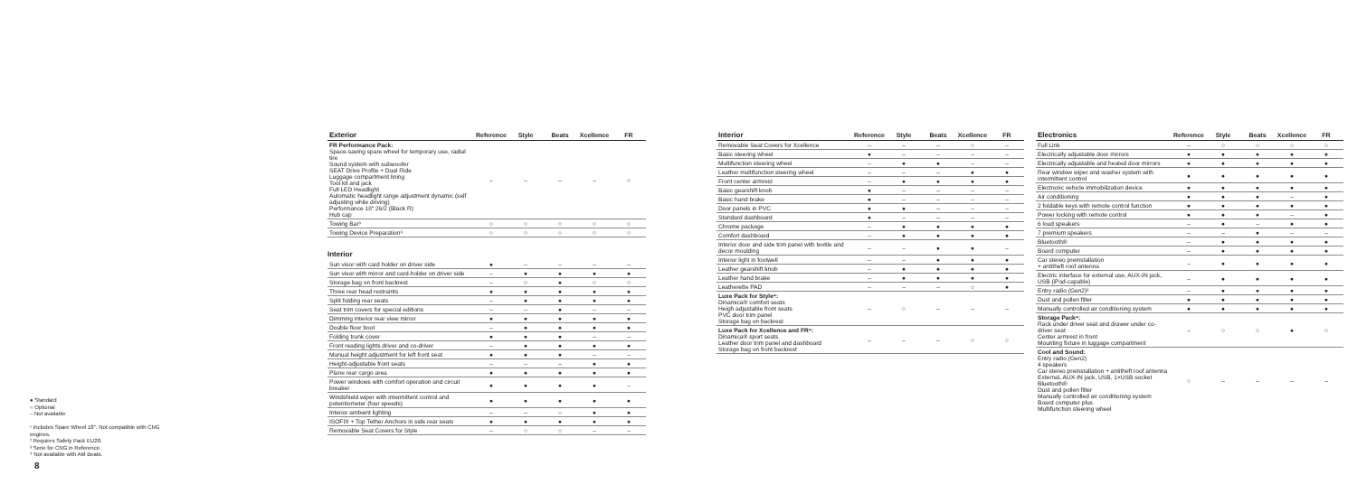● Standard
○ Optional
– Not available
¹ Includes Spare Wheel 18". Not compatible with CNG engines.
² Requires Safety Pack EU28.
³ Serie for CNG in Reference.
⁴ Not available with AM Beats.
8
| Exterior | Reference | Style | Beats | Xcellence | FR |
| --- | --- | --- | --- | --- | --- |
| FR Performance Pack: Space-saving spare wheel for temporary use, radial tire Sound system with subwoofer SEAT Drive Profile + Dual Ride Luggage compartment lining Tool kit and jack Full LED Headlight Automatic headlight range adjustment dynamic (self adjusting while driving) Performance 18" 26/2 (Black R) Hub cap | – | – | – | – | ○ |
| Towing Bar³ | ○ | ○ | ○ | ○ | ○ |
| Towing Device Preparation³ | ○ | ○ | ○ | ○ | ○ |
Interior
| Sun visor with card holder on driver side | ● | – | – | – | – |
| Sun visor with mirror and card-holder on driver side | – | ● | ● | ● | ● |
| Storage bag on front backrest | – | ○ | ● | ○ | ○ |
| Three rear head restraints | ● | ● | ● | ● | ● |
| Split folding rear seats | – | ● | ● | ● | ● |
| Seat trim covers for special editions | – | – | ● | – | – |
| Dimming interior rear view mirror | ● | ● | ● | ● | ● |
| Double floor boot | – | ● | ● | ● | ● |
| Folding trunk cover | ● | ● | ● | – | – |
| Front reading lights driver and co-driver | – | ● | ● | ● | ● |
| Manual height adjustment for left front seat | ● | ● | ● | – | – |
| Height-adjustable front seats | – | – | – | ● | ● |
| Plane rear cargo area | ● | ● | ● | ● | ● |
| Power windows with comfort operation and circuit breaker | ● | ● | ● | ● | – |
| Windshield wiper with intermittent control and potentiometer (four speeds) | ● | ● | ● | ● | ● |
| Interior ambient lighting | – | – | – | ● | ● |
| ISOFIX + Top Tether Anchors in side rear seats | ● | ● | ● | ● | ● |
| Removable Seat Covers for Style | – | ○ | ○ | – | – |
| Interior | Reference | Style | Beats | Xcellence | FR |
| --- | --- | --- | --- | --- | --- |
| Removable Seat Covers for Xcellence | – | – | – | ○ | – |
| Basic steering wheel | ● | – | – | – | – |
| Multifunction steering wheel | – | ● | ● | – | – |
| Leather multifunction steering wheel | – | – | – | ● | ● |
| Front center armrest | – | ● | ● | ● | ● |
| Basic gearshift knob | ● | – | – | – | – |
| Basic hand brake | ● | – | – | – | – |
| Door panels in PVC | ● | ● | – | – | – |
| Standard dashboard | ● | – | – | – | – |
| Chrome package | – | ● | ● | ● | ● |
| Comfort dashboard | – | ● | ● | ● | ● |
| Interior door and side trim panel with textile and decor moulding | – | – | ● | ● | – |
| Interior light in footwell | – | – | ● | ● | ● |
| Leather gearshift knob | – | ● | ● | ● | ● |
| Leather hand brake | – | ● | ● | ● | ● |
| Leatherette PAD | – | – | – | ○ | ● |
| Luxe Pack for Style⁴: Dinamica® comfort seats Heigh adjustable front seats PVC door trim panel Storage bag on backrest | – | ○ | – | – | – |
| Luxe Pack for Xcellence and FR⁴: Dinamica® sport seats Leather door trim panel and dashboard Storage bag on front backrest | – | – | – | ○ | ○ |
| Electronics | Reference | Style | Beats | Xcellence | FR |
| --- | --- | --- | --- | --- | --- |
| Full Link | – | ○ | ○ | ○ | ○ |
| Electrically adjustable door mirrors | ● | ● | ● | ● | ● |
| Electrically adjustable and heated door mirrors | ● | ● | ● | ● | ● |
| Rear window wiper and washer system with intermittent control | ● | ● | ● | ● | ● |
| Electronic vehicle immobilization device | ● | ● | ● | ● | ● |
| Air conditioning | ● | ● | ● | – | ● |
| 2 foldable keys with remote control function | ● | ● | ● | ● | ● |
| Power locking with remote control | ● | ● | ● | – | ● |
| 6 loud speakers | – | ● | – | ● | ● |
| 7 premium speakers | – | – | ● | – | – |
| Bluetooth® | – | ● | ● | ● | ● |
| Board computer | – | ● | ● | ● | ● |
| Car stereo preinstallation + antitheft roof antenna | – | ● | ● | ● | ● |
| Electric interface for external use, AUX-IN jack, USB (iPod-capable) | – | ● | ● | ● | ● |
| Entry radio (Gen2)² | – | ● | ● | ● | ● |
| Dust and pollen filter | ● | ● | ● | ● | ● |
| Manually controlled air conditioning system | ● | ● | ● | ● | ● |
| Storage Pack⁴: Rack under driver seat and drawer under co-driver seat Center armrest in front Mounting fixture in luggage compartment | – | ○ | ○ | ● | ○ |
| Cool and Sound: Entry radio (Gen2) 4 speakers Car stereo preinstallation + antitheft roof antenna External, AUX-IN jack, USB, 1×USB socket Bluetooth® Dust and pollen filter Manually controlled air conditioning system Board computer plus Multifunction steering wheel | ○ | – | – | – | – |